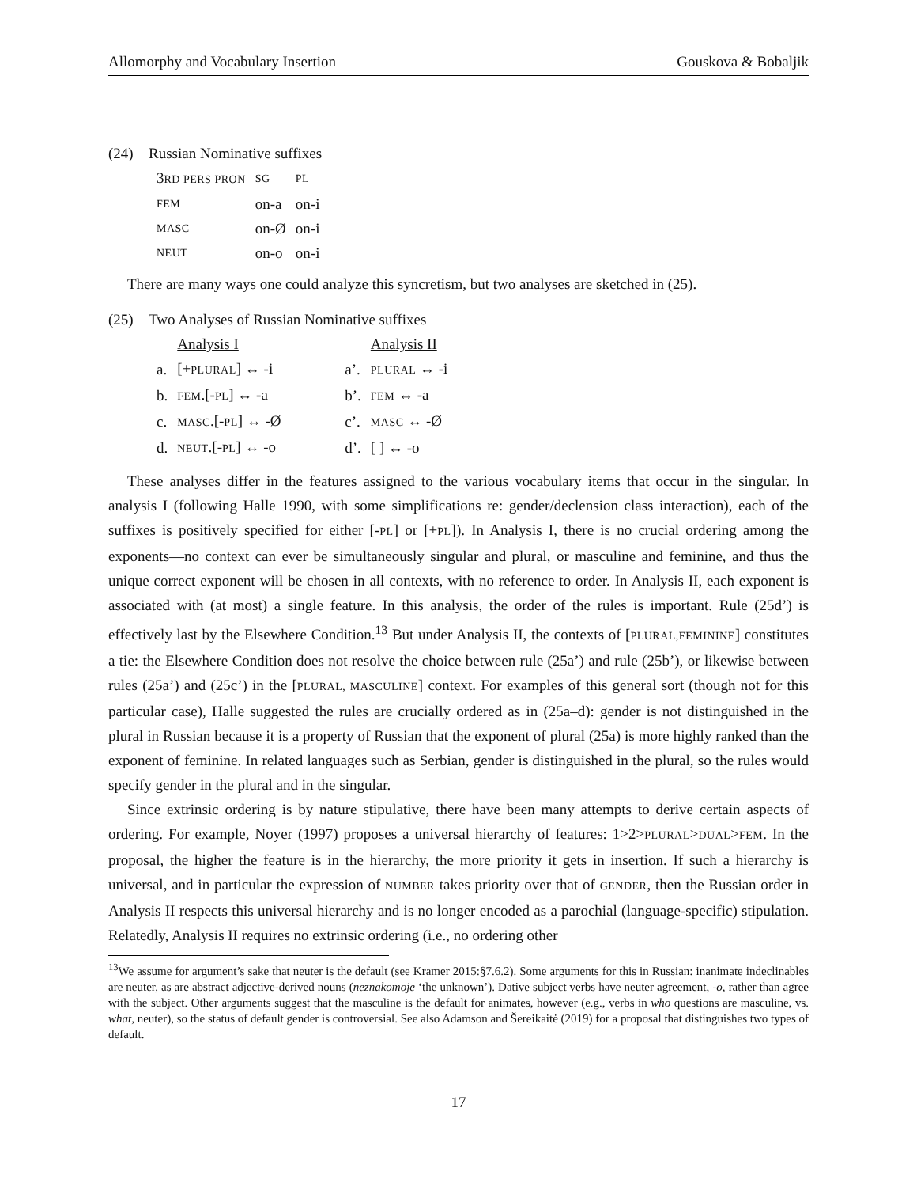Allomorphy and Vocabulary Insertion Gouskova & Bobaljik
(24) Russian Nominative suffixes
| 3 RD PERS PRON | SG | PL |
| FEM | on-a | on-i |
| MASC | on-Ø | on-i |
| NEUT | on-o | on-i |
There are many ways one could analyze this syncretism, but two analyses are sketched in (25).
(25) Two Analyses of Russian Nominative suffixes
| | Analysis I | | Analysis II |
| a. | [+ PLURAL ] ↔ -i | a’. | PLURAL ↔ -i |
| b. | FEM .[- PL ] ↔ -a | b’. | FEM ↔ -a |
| c. | MASC .[- PL ] ↔ -Ø | c’. | MASC ↔ -Ø |
| d. | NEUT .[- PL ] ↔ -o | d’. | [ ] ↔ -o |
These analyses differ in the features assigned to the various vocabulary items that occur in the singular. In analysis I (following Halle 1990, with some simplifications re: gender/declension class interaction), each of the suffixes is positively specified for either [-PL] or [+PL]). In Analysis I, there is no crucial ordering among the exponents—no context can ever be simultaneously singular and plural, or masculine and feminine, and thus the unique correct exponent will be chosen in all contexts, with no reference to order. In Analysis II, each exponent is associated with (at most) a single feature. In this analysis, the order of the rules is important. Rule (25d’) is effectively last by the Elsewhere Condition.<sup>13</sup> But under Analysis II, the contexts of [PLURAL,FEMININE] constitutes a tie: the Elsewhere Condition does not resolve the choice between rule (25a’) and rule (25b’), or likewise between rules (25a’) and (25c’) in the [PLURAL, MASCULINE] context. For examples of this general sort (though not for this particular case), Halle suggested the rules are crucially ordered as in (25a–d): gender is not distinguished in the plural in Russian because it is a property of Russian that the exponent of plural (25a) is more highly ranked than the exponent of feminine. In related languages such as Serbian, gender is distinguished in the plural, so the rules would specify gender in the plural and in the singular.
Since extrinsic ordering is by nature stipulative, there have been many attempts to derive certain aspects of ordering. For example, Noyer (1997) proposes a universal hierarchy of features: 1>2>PLURAL>DUAL>FEM. In the proposal, the higher the feature is in the hierarchy, the more priority it gets in insertion. If such a hierarchy is universal, and in particular the expression of NUMBER takes priority over that of GENDER, then the Russian order in Analysis II respects this universal hierarchy and is no longer encoded as a parochial (language-specific) stipulation. Relatedly, Analysis II requires no extrinsic ordering (i.e., no ordering other
<sup>13</sup> We assume for argument’s sake that neuter is the default (see Kramer 2015:§7.6.2). Some arguments for this in Russian: inanimate indeclinables are neuter, as are abstract adjective-derived nouns (neznakomoje ‘the unknown’). Dative subject verbs have neuter agreement, -o, rather than agree with the subject. Other arguments suggest that the masculine is the default for animates, however (e.g., verbs in who questions are masculine, vs. what, neuter), so the status of default gender is controversial. See also Adamson and Šereikaitė (2019) for a proposal that distinguishes two types of default.
17